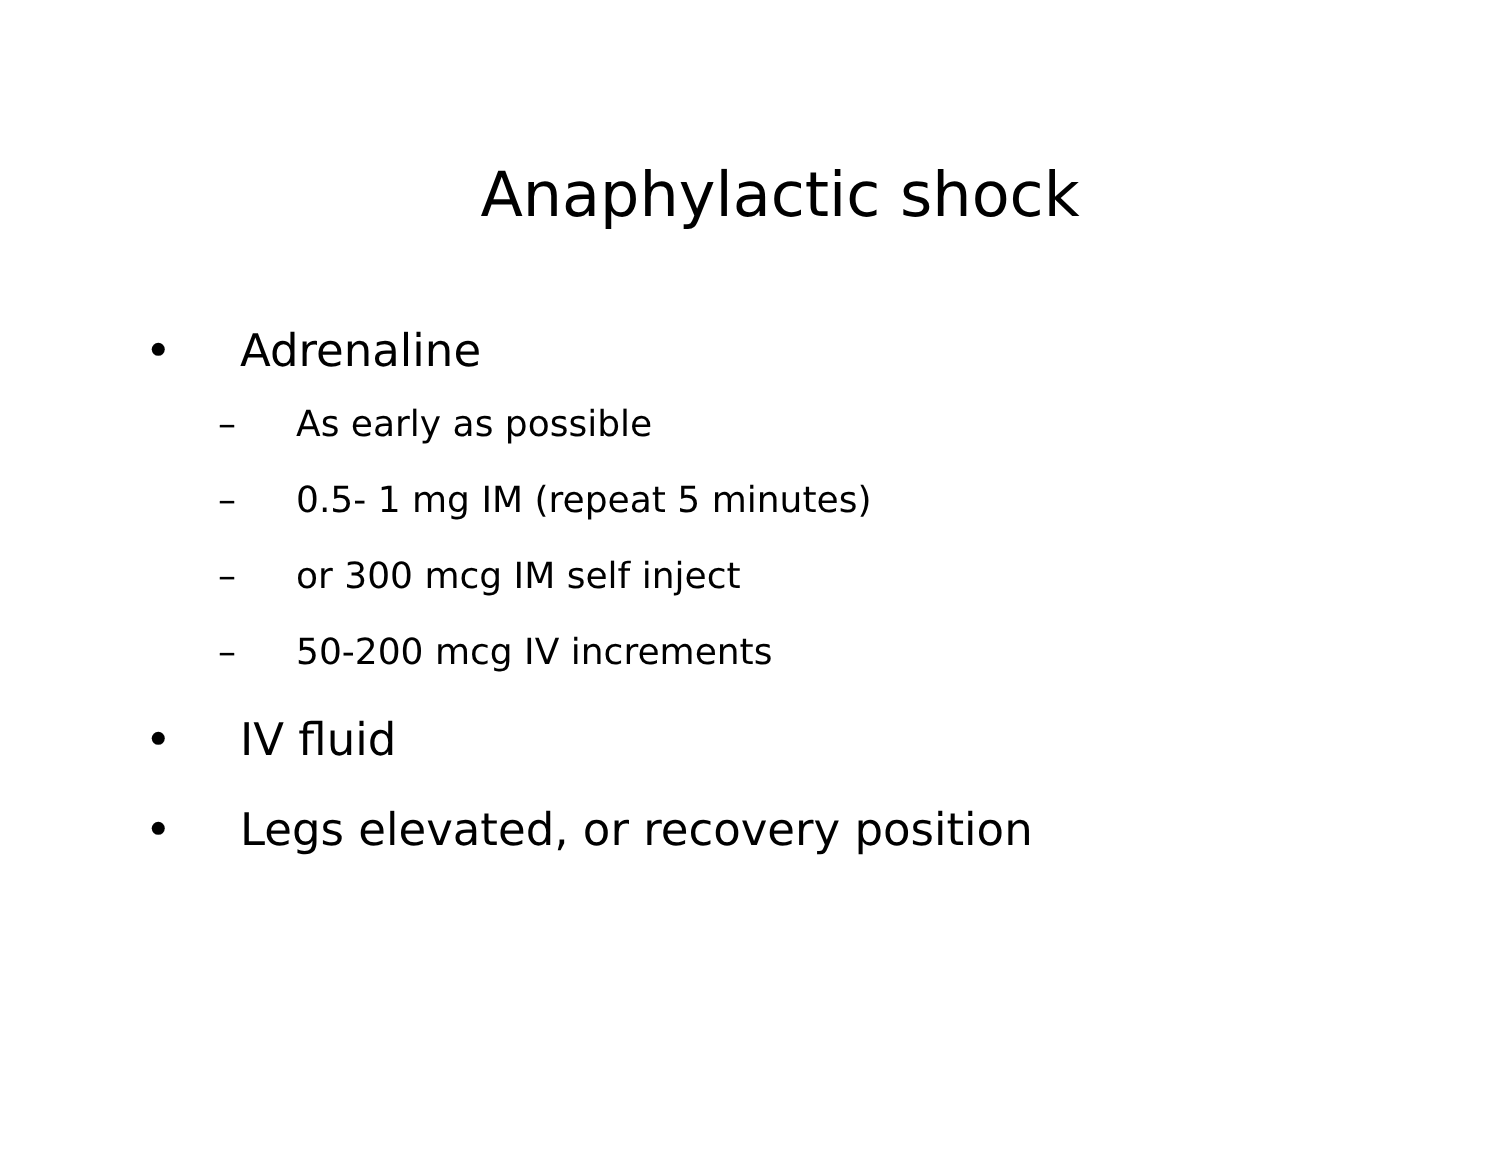Anaphylactic shock
• Adrenaline
– As early as possible
– 0.5- 1 mg IM (repeat 5 minutes)
– or 300 mcg IM self inject
– 50-200 mcg IV increments
• IV fluid
• Legs elevated, or recovery position